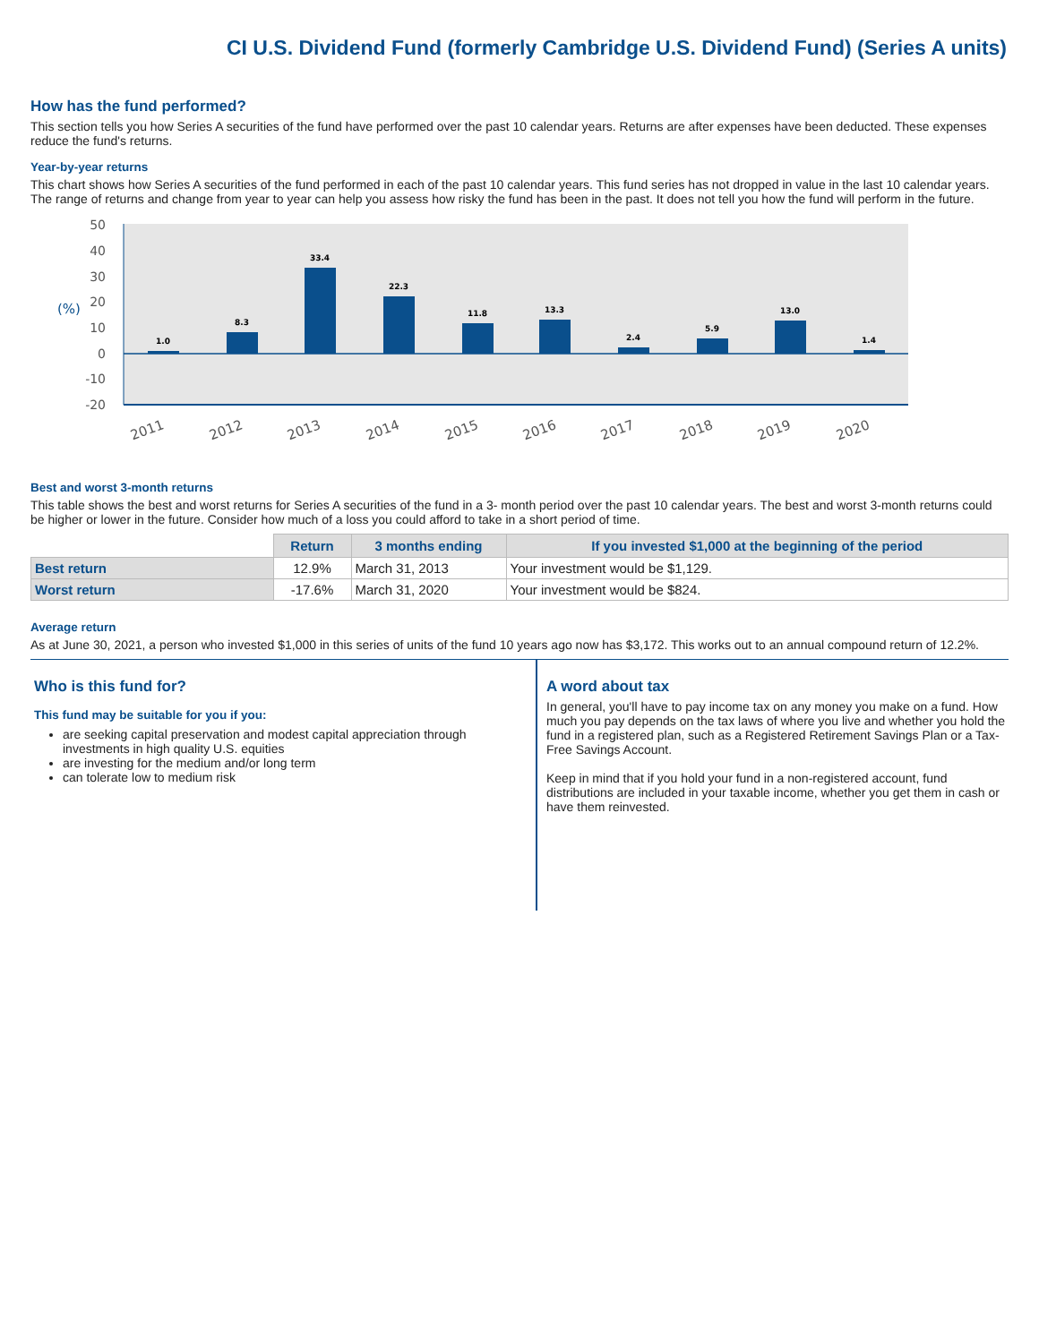CI U.S. Dividend Fund (formerly Cambridge U.S. Dividend Fund) (Series A units)
How has the fund performed?
This section tells you how Series A securities of the fund have performed over the past 10 calendar years. Returns are after expenses have been deducted. These expenses reduce the fund's returns.
Year-by-year returns
This chart shows how Series A securities of the fund performed in each of the past 10 calendar years. This fund series has not dropped in value in the last 10 calendar years. The range of returns and change from year to year can help you assess how risky the fund has been in the past. It does not tell you how the fund will perform in the future.
50
40
30
20
10
0
-10
-20
(%)
1.0
8.3
33.4
22.3
11.8
13.3
2.4
5.9
13.0
1.4
2011
2012
2013
2014
2015
2016
2017
2018
2019
2020
Best and worst 3-month returns
This table shows the best and worst returns for Series A securities of the fund in a 3- month period over the past 10 calendar years. The best and worst 3-month returns could be higher or lower in the future. Consider how much of a loss you could afford to take in a short period of time.
| | Return | 3 months ending | If you invested $1,000 at the beginning of the period |
| --- | --- | --- | --- |
| Best return | 12.9% | March 31, 2013 | Your investment would be $1,129. |
| Worst return | -17.6% | March 31, 2020 | Your investment would be $824. |
Average return
As at June 30, 2021, a person who invested $1,000 in this series of units of the fund 10 years ago now has $3,172. This works out to an annual compound return of 12.2%.
Who is this fund for?
This fund may be suitable for you if you:
are seeking capital preservation and modest capital appreciation through investments in high quality U.S. equities
are investing for the medium and/or long term
can tolerate low to medium risk
A word about tax
In general, you'll have to pay income tax on any money you make on a fund. How much you pay depends on the tax laws of where you live and whether you hold the fund in a registered plan, such as a Registered Retirement Savings Plan or a Tax-Free Savings Account.
Keep in mind that if you hold your fund in a non-registered account, fund distributions are included in your taxable income, whether you get them in cash or have them reinvested.